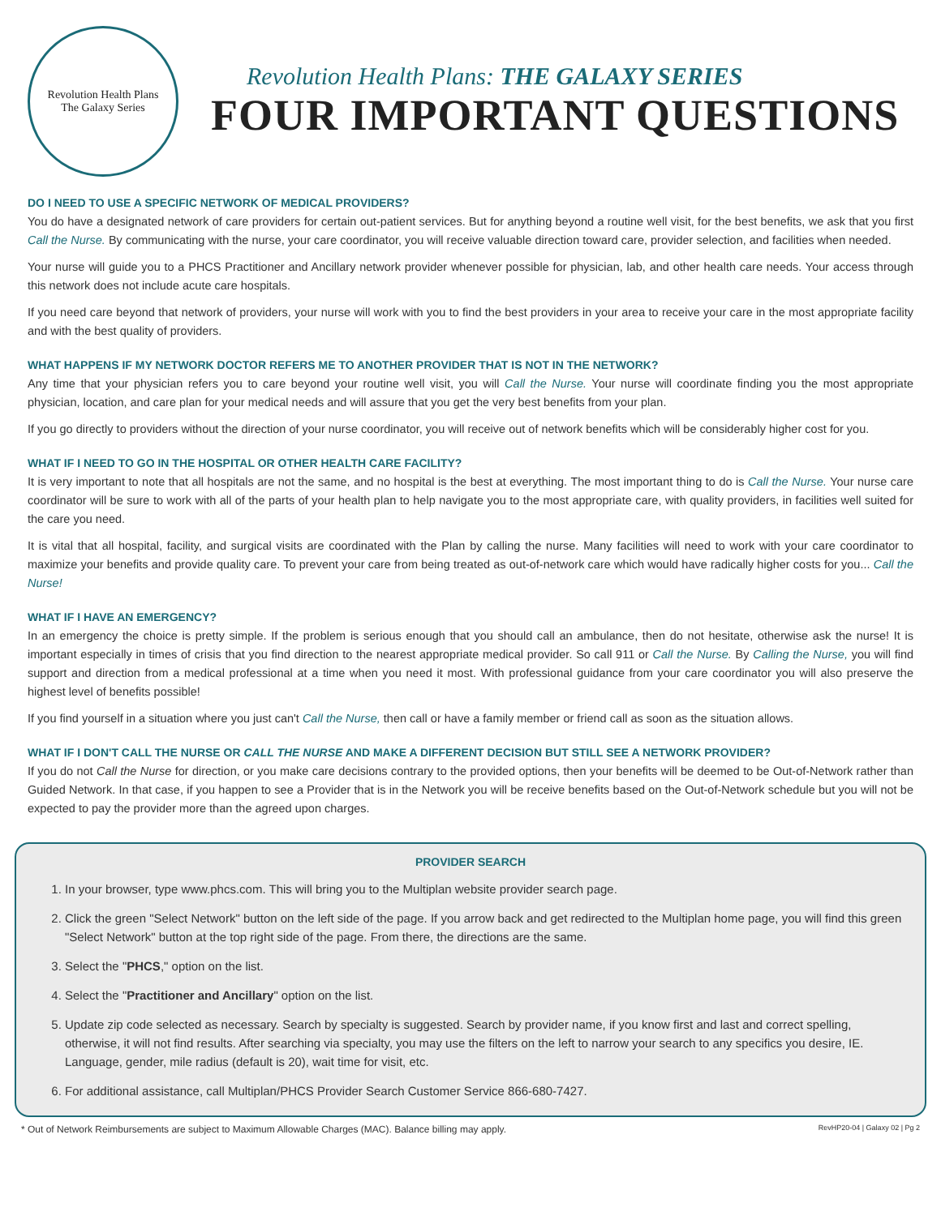Revolution Health Plans
The Galaxy Series
Revolution Health Plans: THE GALAXY SERIES
FOUR IMPORTANT QUESTIONS
DO I NEED TO USE A SPECIFIC NETWORK OF MEDICAL PROVIDERS?
You do have a designated network of care providers for certain out-patient services. But for anything beyond a routine well visit, for the best benefits, we ask that you first Call the Nurse. By communicating with the nurse, your care coordinator, you will receive valuable direction toward care, provider selection, and facilities when needed.
Your nurse will guide you to a PHCS Practitioner and Ancillary network provider whenever possible for physician, lab, and other health care needs. Your access through this network does not include acute care hospitals.
If you need care beyond that network of providers, your nurse will work with you to find the best providers in your area to receive your care in the most appropriate facility and with the best quality of providers.
WHAT HAPPENS IF MY NETWORK DOCTOR REFERS ME TO ANOTHER PROVIDER THAT IS NOT IN THE NETWORK?
Any time that your physician refers you to care beyond your routine well visit, you will Call the Nurse. Your nurse will coordinate finding you the most appropriate physician, location, and care plan for your medical needs and will assure that you get the very best benefits from your plan.
If you go directly to providers without the direction of your nurse coordinator, you will receive out of network benefits which will be considerably higher cost for you.
WHAT IF I NEED TO GO IN THE HOSPITAL OR OTHER HEALTH CARE FACILITY?
It is very important to note that all hospitals are not the same, and no hospital is the best at everything. The most important thing to do is Call the Nurse. Your nurse care coordinator will be sure to work with all of the parts of your health plan to help navigate you to the most appropriate care, with quality providers, in facilities well suited for the care you need.
It is vital that all hospital, facility, and surgical visits are coordinated with the Plan by calling the nurse. Many facilities will need to work with your care coordinator to maximize your benefits and provide quality care. To prevent your care from being treated as out-of-network care which would have radically higher costs for you... Call the Nurse!
WHAT IF I HAVE AN EMERGENCY?
In an emergency the choice is pretty simple. If the problem is serious enough that you should call an ambulance, then do not hesitate, otherwise ask the nurse! It is important especially in times of crisis that you find direction to the nearest appropriate medical provider. So call 911 or Call the Nurse. By Calling the Nurse, you will find support and direction from a medical professional at a time when you need it most. With professional guidance from your care coordinator you will also preserve the highest level of benefits possible!
If you find yourself in a situation where you just can't Call the Nurse, then call or have a family member or friend call as soon as the situation allows.
WHAT IF I DON'T CALL THE NURSE OR CALL THE NURSE AND MAKE A DIFFERENT DECISION BUT STILL SEE A NETWORK PROVIDER?
If you do not Call the Nurse for direction, or you make care decisions contrary to the provided options, then your benefits will be deemed to be Out-of-Network rather than Guided Network. In that case, if you happen to see a Provider that is in the Network you will be receive benefits based on the Out-of-Network schedule but you will not be expected to pay the provider more than the agreed upon charges.
PROVIDER SEARCH
1. In your browser, type www.phcs.com. This will bring you to the Multiplan website provider search page.
2. Click the green "Select Network" button on the left side of the page. If you arrow back and get redirected to the Multiplan home page, you will find this green "Select Network" button at the top right side of the page. From there, the directions are the same.
3. Select the "PHCS," option on the list.
4. Select the "Practitioner and Ancillary" option on the list.
5. Update zip code selected as necessary. Search by specialty is suggested. Search by provider name, if you know first and last and correct spelling, otherwise, it will not find results. After searching via specialty, you may use the filters on the left to narrow your search to any specifics you desire, IE. Language, gender, mile radius (default is 20), wait time for visit, etc.
6. For additional assistance, call Multiplan/PHCS Provider Search Customer Service 866-680-7427.
* Out of Network Reimbursements are subject to Maximum Allowable Charges (MAC). Balance billing may apply. RevHP20-04 | Galaxy 02 | Pg 2